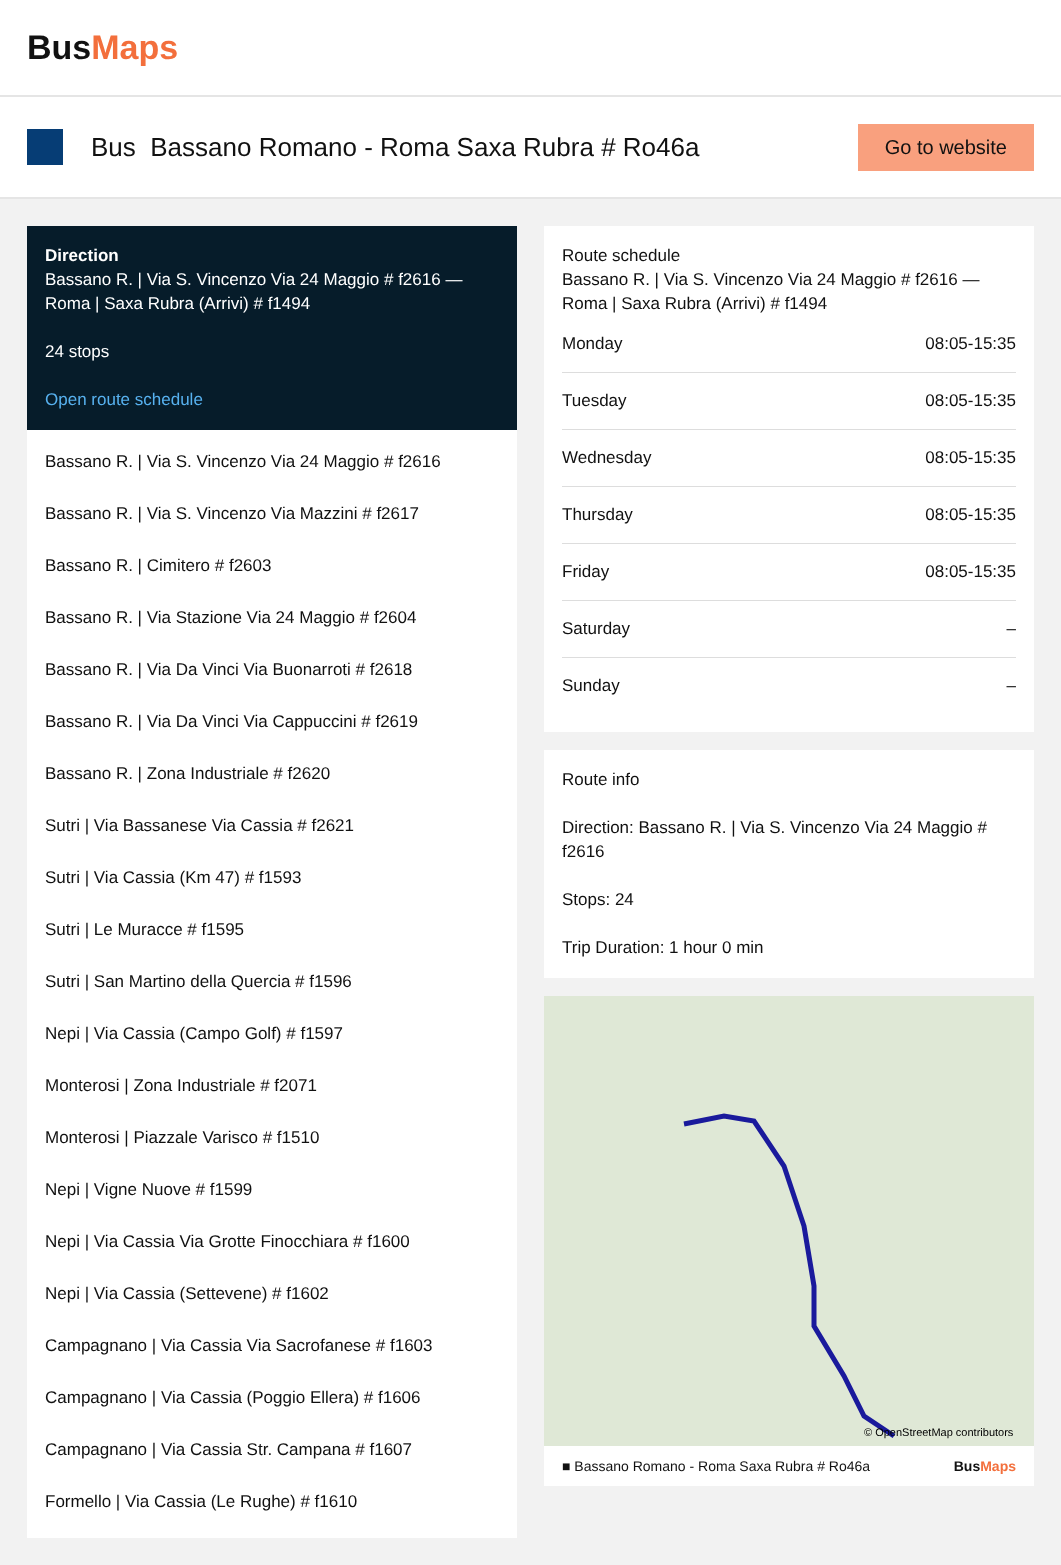BusMaps
Bus Bassano Romano - Roma Saxa Rubra # Ro46a
Go to website
Direction
Bassano R. | Via S. Vincenzo Via 24 Maggio # f2616 — Roma | Saxa Rubra (Arrivi) # f1494
24 stops
Open route schedule
Bassano R. | Via S. Vincenzo Via 24 Maggio # f2616
Bassano R. | Via S. Vincenzo Via Mazzini # f2617
Bassano R. | Cimitero # f2603
Bassano R. | Via Stazione Via 24 Maggio # f2604
Bassano R. | Via Da Vinci Via Buonarroti # f2618
Bassano R. | Via Da Vinci Via Cappuccini # f2619
Bassano R. | Zona Industriale # f2620
Sutri | Via Bassanese Via Cassia # f2621
Sutri | Via Cassia (Km 47) # f1593
Sutri | Le Muracce # f1595
Sutri | San Martino della Quercia # f1596
Nepi | Via Cassia (Campo Golf) # f1597
Monterosi | Zona Industriale # f2071
Monterosi | Piazzale Varisco # f1510
Nepi | Vigne Nuove # f1599
Nepi | Via Cassia Via Grotte Finocchiara # f1600
Nepi | Via Cassia (Settevene) # f1602
Campagnano | Via Cassia Via Sacrofanese # f1603
Campagnano | Via Cassia (Poggio Ellera) # f1606
Campagnano | Via Cassia Str. Campana # f1607
Formello | Via Cassia (Le Rughe) # f1610
Route schedule
Bassano R. | Via S. Vincenzo Via 24 Maggio # f2616 — Roma | Saxa Rubra (Arrivi) # f1494
| Monday | 08:05-15:35 |
| Tuesday | 08:05-15:35 |
| Wednesday | 08:05-15:35 |
| Thursday | 08:05-15:35 |
| Friday | 08:05-15:35 |
| Saturday | – |
| Sunday | – |
Route info
Direction: Bassano R. | Via S. Vincenzo Via 24 Maggio # f2616
Stops: 24
Trip Duration: 1 hour 0 min
© OpenStreetMap contributors
■ Bassano Romano - Roma Saxa Rubra # Ro46a BusMaps